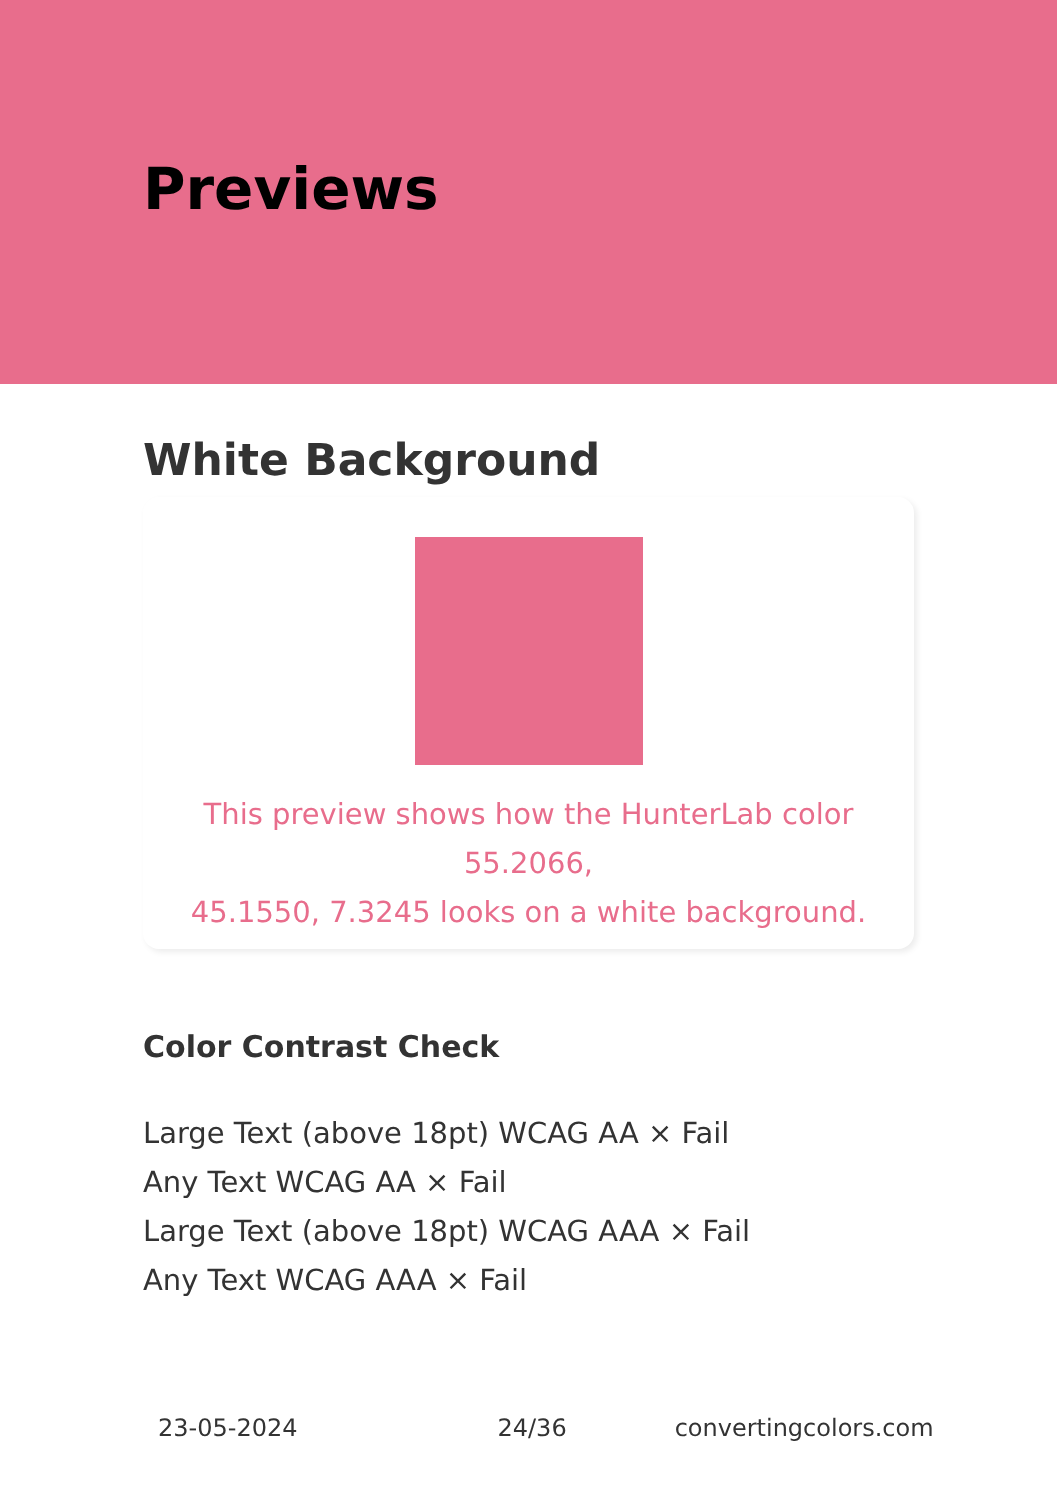Previews
White Background
This preview shows how the HunterLab color 55.2066,
45.1550, 7.3245 looks on a white background.
Color Contrast Check
Large Text (above 18pt) WCAG AA × Fail
Any Text WCAG AA × Fail
Large Text (above 18pt) WCAG AAA × Fail
Any Text WCAG AAA × Fail
23-05-2024 24/36 convertingcolors.com